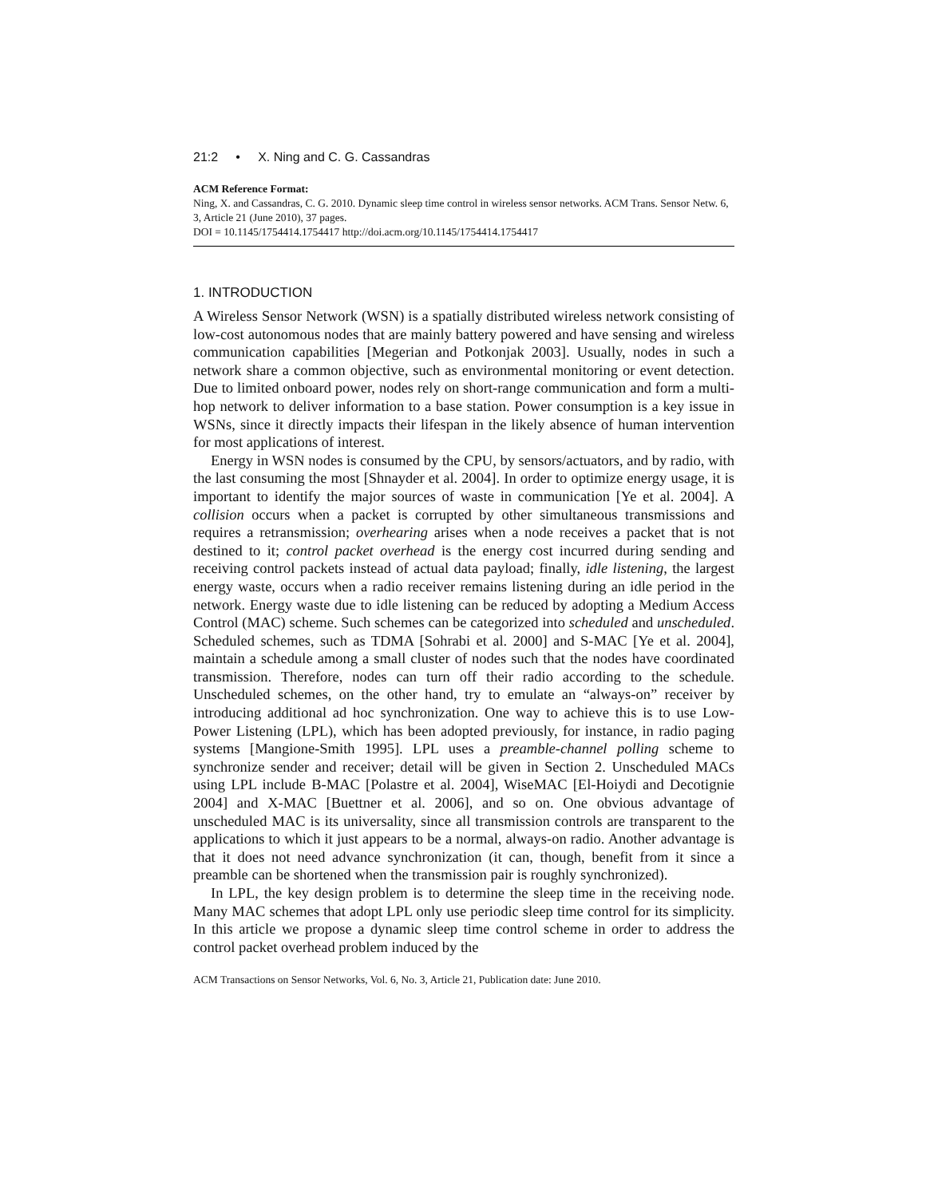21:2 • X. Ning and C. G. Cassandras
ACM Reference Format:
Ning, X. and Cassandras, C. G. 2010. Dynamic sleep time control in wireless sensor networks. ACM Trans. Sensor Netw. 6, 3, Article 21 (June 2010), 37 pages.
DOI = 10.1145/1754414.1754417 http://doi.acm.org/10.1145/1754414.1754417
1. INTRODUCTION
A Wireless Sensor Network (WSN) is a spatially distributed wireless network consisting of low-cost autonomous nodes that are mainly battery powered and have sensing and wireless communication capabilities [Megerian and Potkonjak 2003]. Usually, nodes in such a network share a common objective, such as environmental monitoring or event detection. Due to limited onboard power, nodes rely on short-range communication and form a multi-hop network to deliver information to a base station. Power consumption is a key issue in WSNs, since it directly impacts their lifespan in the likely absence of human intervention for most applications of interest.
Energy in WSN nodes is consumed by the CPU, by sensors/actuators, and by radio, with the last consuming the most [Shnayder et al. 2004]. In order to optimize energy usage, it is important to identify the major sources of waste in communication [Ye et al. 2004]. A collision occurs when a packet is corrupted by other simultaneous transmissions and requires a retransmission; overhearing arises when a node receives a packet that is not destined to it; control packet overhead is the energy cost incurred during sending and receiving control packets instead of actual data payload; finally, idle listening, the largest energy waste, occurs when a radio receiver remains listening during an idle period in the network. Energy waste due to idle listening can be reduced by adopting a Medium Access Control (MAC) scheme. Such schemes can be categorized into scheduled and unscheduled. Scheduled schemes, such as TDMA [Sohrabi et al. 2000] and S-MAC [Ye et al. 2004], maintain a schedule among a small cluster of nodes such that the nodes have coordinated transmission. Therefore, nodes can turn off their radio according to the schedule. Unscheduled schemes, on the other hand, try to emulate an “always-on” receiver by introducing additional ad hoc synchronization. One way to achieve this is to use Low-Power Listening (LPL), which has been adopted previously, for instance, in radio paging systems [Mangione-Smith 1995]. LPL uses a preamble-channel polling scheme to synchronize sender and receiver; detail will be given in Section 2. Unscheduled MACs using LPL include B-MAC [Polastre et al. 2004], WiseMAC [El-Hoiydi and Decotignie 2004] and X-MAC [Buettner et al. 2006], and so on. One obvious advantage of unscheduled MAC is its universality, since all transmission controls are transparent to the applications to which it just appears to be a normal, always-on radio. Another advantage is that it does not need advance synchronization (it can, though, benefit from it since a preamble can be shortened when the transmission pair is roughly synchronized).
In LPL, the key design problem is to determine the sleep time in the receiving node. Many MAC schemes that adopt LPL only use periodic sleep time control for its simplicity. In this article we propose a dynamic sleep time control scheme in order to address the control packet overhead problem induced by the
ACM Transactions on Sensor Networks, Vol. 6, No. 3, Article 21, Publication date: June 2010.